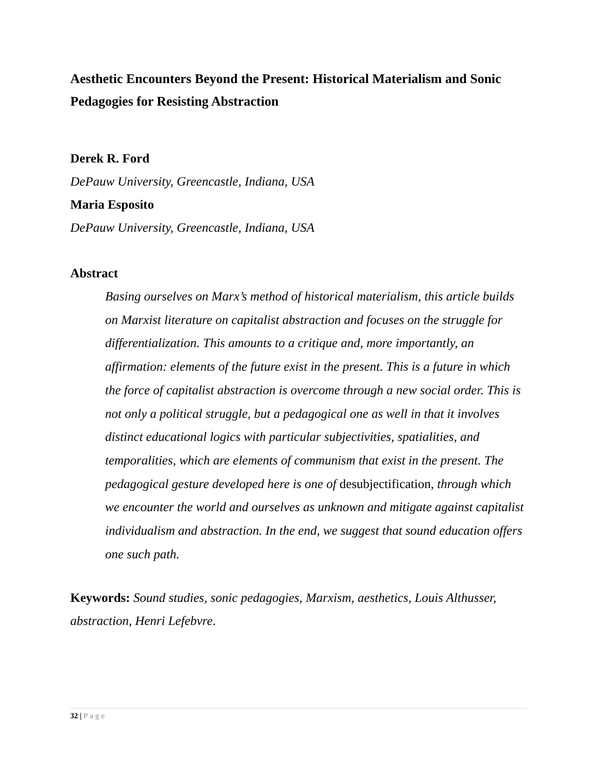Aesthetic Encounters Beyond the Present: Historical Materialism and Sonic Pedagogies for Resisting Abstraction
Derek R. Ford
DePauw University, Greencastle, Indiana, USA
Maria Esposito
DePauw University, Greencastle, Indiana, USA
Abstract
Basing ourselves on Marx’s method of historical materialism, this article builds on Marxist literature on capitalist abstraction and focuses on the struggle for differentialization. This amounts to a critique and, more importantly, an affirmation: elements of the future exist in the present. This is a future in which the force of capitalist abstraction is overcome through a new social order. This is not only a political struggle, but a pedagogical one as well in that it involves distinct educational logics with particular subjectivities, spatialities, and temporalities, which are elements of communism that exist in the present. The pedagogical gesture developed here is one of desubjectification, through which we encounter the world and ourselves as unknown and mitigate against capitalist individualism and abstraction. In the end, we suggest that sound education offers one such path.
Keywords: Sound studies, sonic pedagogies, Marxism, aesthetics, Louis Althusser, abstraction, Henri Lefebvre.
32 | Page